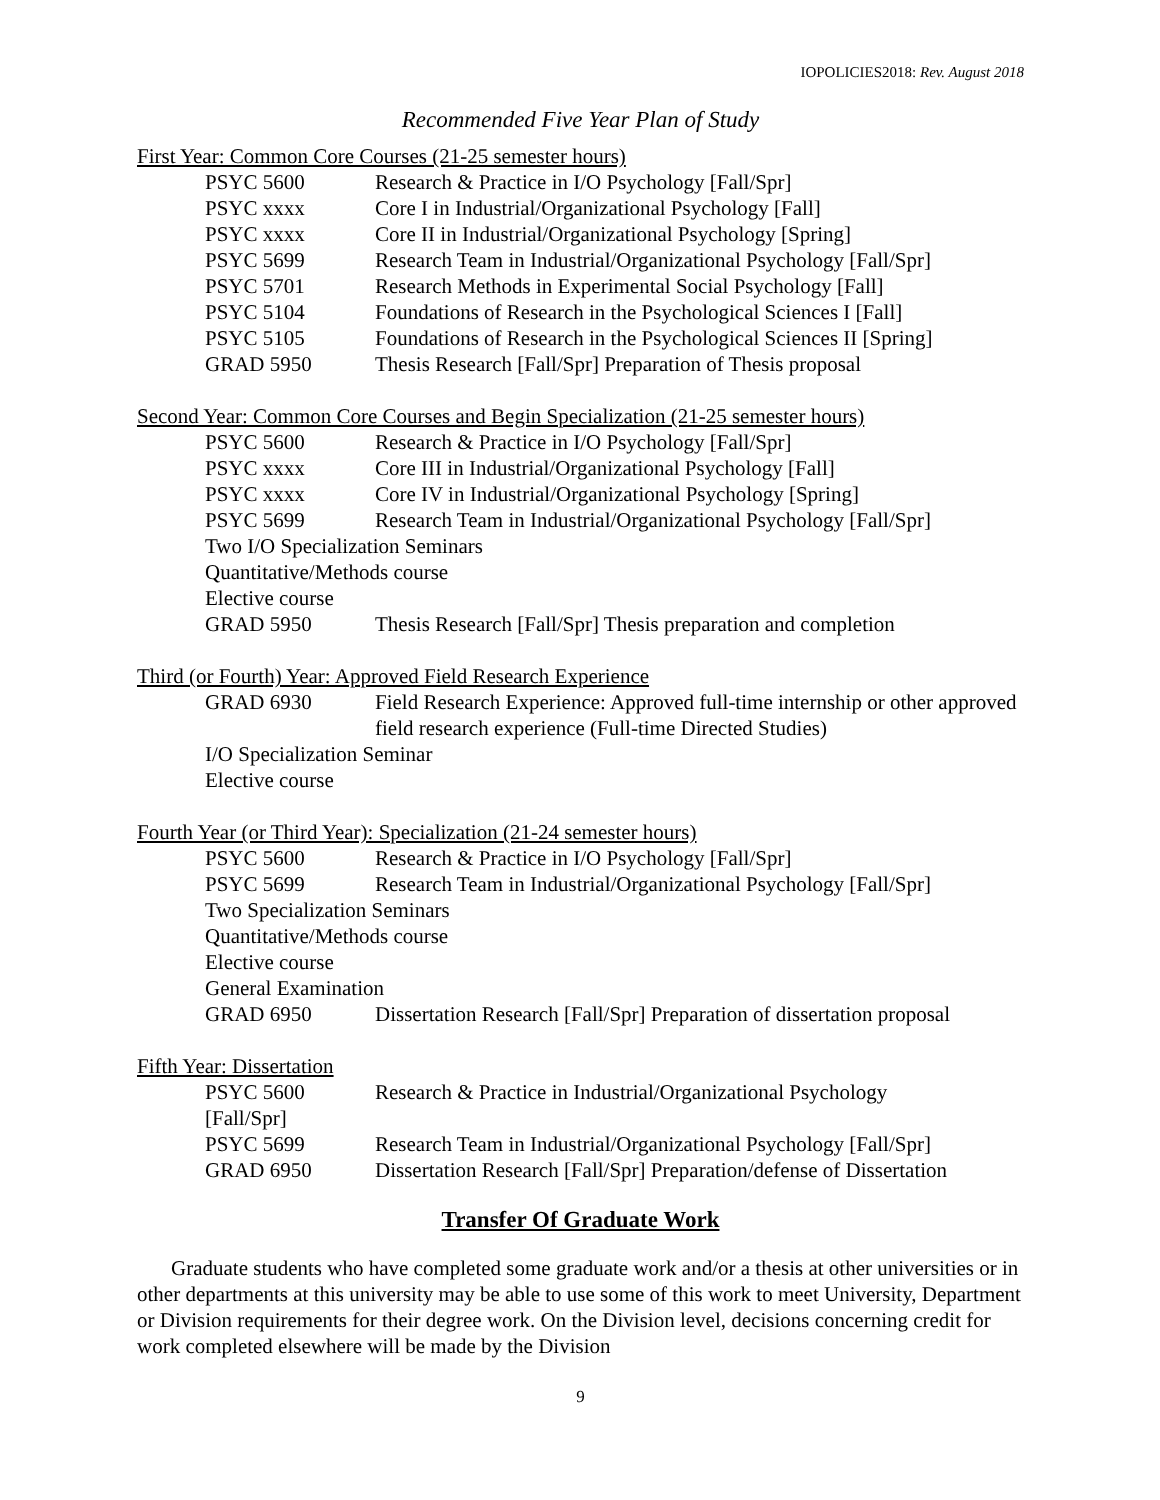IOPOLICIES2018: Rev. August 2018
Recommended Five Year Plan of Study
First Year: Common Core Courses (21-25 semester hours)
| PSYC 5600 | Research & Practice in I/O Psychology [Fall/Spr] |
| PSYC xxxx | Core I in Industrial/Organizational Psychology [Fall] |
| PSYC xxxx | Core II in Industrial/Organizational Psychology [Spring] |
| PSYC 5699 | Research Team in Industrial/Organizational Psychology [Fall/Spr] |
| PSYC 5701 | Research Methods in Experimental Social Psychology [Fall] |
| PSYC 5104 | Foundations of Research in the Psychological Sciences I [Fall] |
| PSYC 5105 | Foundations of Research in the Psychological Sciences II [Spring] |
| GRAD 5950 | Thesis Research [Fall/Spr] Preparation of Thesis proposal |
Second Year: Common Core Courses and Begin Specialization (21-25 semester hours)
| PSYC 5600 | Research & Practice in I/O Psychology [Fall/Spr] |
| PSYC xxxx | Core III in Industrial/Organizational Psychology [Fall] |
| PSYC xxxx | Core IV in Industrial/Organizational Psychology [Spring] |
| PSYC 5699 | Research Team in Industrial/Organizational Psychology [Fall/Spr] |
| Two I/O Specialization Seminars | |
| Quantitative/Methods course | |
| Elective course | |
| GRAD 5950 | Thesis Research [Fall/Spr] Thesis preparation and completion |
Third (or Fourth) Year: Approved Field Research Experience
| GRAD 6930 | Field Research Experience: Approved full-time internship or other approved field research experience (Full-time Directed Studies) |
| I/O Specialization Seminar | |
| Elective course | |
Fourth Year (or Third Year): Specialization (21-24 semester hours)
| PSYC 5600 | Research & Practice in I/O Psychology [Fall/Spr] |
| PSYC 5699 | Research Team in Industrial/Organizational Psychology [Fall/Spr] |
| Two Specialization Seminars | |
| Quantitative/Methods course | |
| Elective course | |
| General Examination | |
| GRAD 6950 | Dissertation Research [Fall/Spr] Preparation of dissertation proposal |
Fifth Year: Dissertation
| PSYC 5600 [Fall/Spr] | Research & Practice in Industrial/Organizational Psychology |
| PSYC 5699 | Research Team in Industrial/Organizational Psychology [Fall/Spr] |
| GRAD 6950 | Dissertation Research [Fall/Spr] Preparation/defense of Dissertation |
Transfer Of Graduate Work
Graduate students who have completed some graduate work and/or a thesis at other universities or in other departments at this university may be able to use some of this work to meet University, Department or Division requirements for their degree work. On the Division level, decisions concerning credit for work completed elsewhere will be made by the Division
9